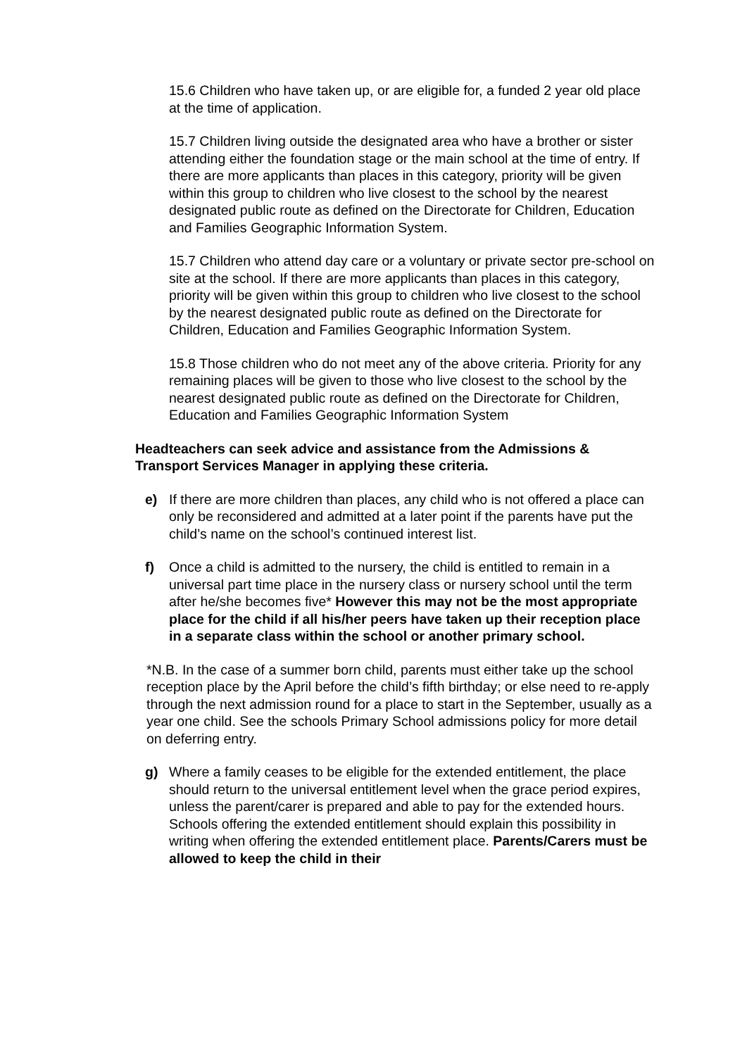15.6 Children who have taken up, or are eligible for, a funded 2 year old place at the time of application.
15.7 Children living outside the designated area who have a brother or sister attending either the foundation stage or the main school at the time of entry. If there are more applicants than places in this category, priority will be given within this group to children who live closest to the school by the nearest designated public route as defined on the Directorate for Children, Education and Families Geographic Information System.
15.7 Children who attend day care or a voluntary or private sector pre-school on site at the school. If there are more applicants than places in this category, priority will be given within this group to children who live closest to the school by the nearest designated public route as defined on the Directorate for Children, Education and Families Geographic Information System.
15.8 Those children who do not meet any of the above criteria. Priority for any remaining places will be given to those who live closest to the school by the nearest designated public route as defined on the Directorate for Children, Education and Families Geographic Information System
Headteachers can seek advice and assistance from the Admissions & Transport Services Manager in applying these criteria.
e) If there are more children than places, any child who is not offered a place can only be reconsidered and admitted at a later point if the parents have put the child’s name on the school’s continued interest list.
f) Once a child is admitted to the nursery, the child is entitled to remain in a universal part time place in the nursery class or nursery school until the term after he/she becomes five* However this may not be the most appropriate place for the child if all his/her peers have taken up their reception place in a separate class within the school or another primary school.
*N.B. In the case of a summer born child, parents must either take up the school reception place by the April before the child’s fifth birthday; or else need to re-apply through the next admission round for a place to start in the September, usually as a year one child. See the schools Primary School admissions policy for more detail on deferring entry.
g) Where a family ceases to be eligible for the extended entitlement, the place should return to the universal entitlement level when the grace period expires, unless the parent/carer is prepared and able to pay for the extended hours. Schools offering the extended entitlement should explain this possibility in writing when offering the extended entitlement place. Parents/Carers must be allowed to keep the child in their